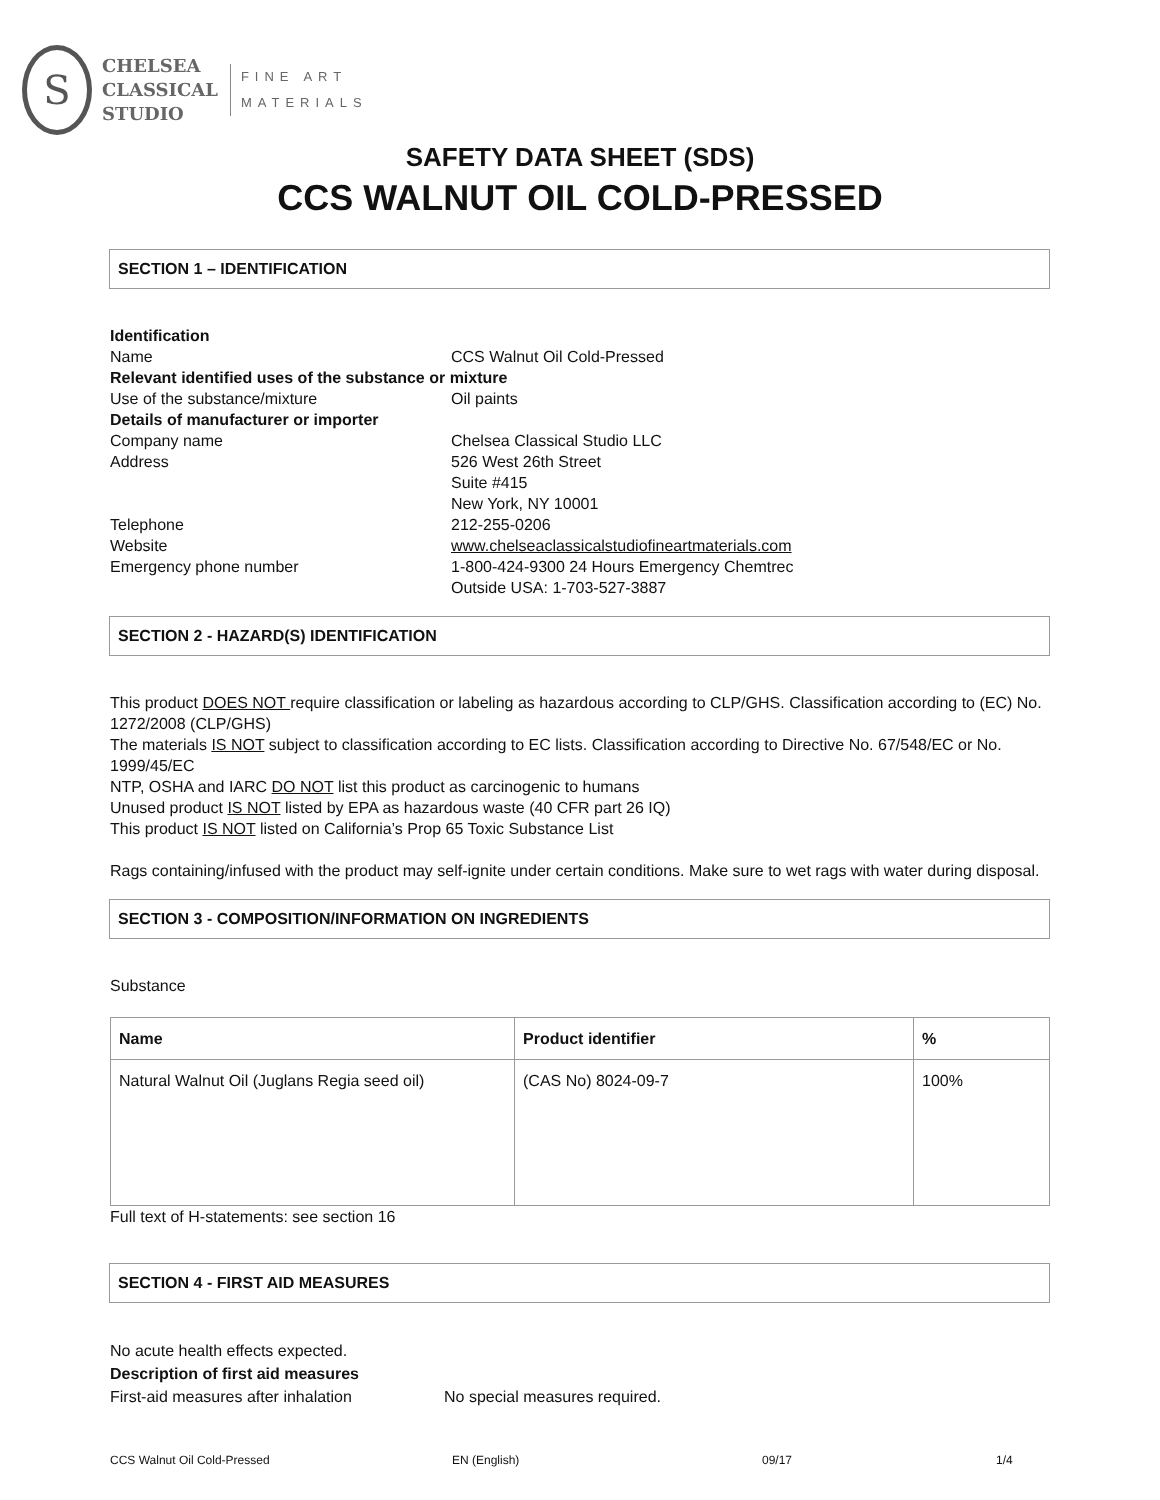S
CHELSEA
CLASSICAL
STUDIO
FINE ART
MATERIALS
SAFETY DATA SHEET (SDS)
CCS WALNUT OIL COLD-PRESSED
SECTION 1 – IDENTIFICATION
Identification
Name CCS Walnut Oil Cold-Pressed
Relevant identified uses of the substance or mixture
Use of the substance/mixture Oil paints
Details of manufacturer or importer
Company name Chelsea Classical Studio LLC
Address 526 West 26th Street
Suite #415
New York, NY 10001
Telephone 212-255-0206
Website www.chelseaclassicalstudiofineartmaterials.com
Emergency phone number 1-800-424-9300 24 Hours Emergency Chemtrec
Outside USA: 1-703-527-3887
SECTION 2 - HAZARD(S) IDENTIFICATION
This product DOES NOT require classification or labeling as hazardous according to CLP/GHS. Classification according to (EC) No. 1272/2008 (CLP/GHS)
The materials IS NOT subject to classification according to EC lists. Classification according to Directive No. 67/548/EC or No. 1999/45/EC
NTP, OSHA and IARC DO NOT list this product as carcinogenic to humans
Unused product IS NOT listed by EPA as hazardous waste (40 CFR part 26 IQ)
This product IS NOT listed on California’s Prop 65 Toxic Substance List
Rags containing/infused with the product may self-ignite under certain conditions. Make sure to wet rags with water during disposal.
SECTION 3 - COMPOSITION/INFORMATION ON INGREDIENTS
Substance
| Name | Product identifier | % |
| --- | --- | --- |
| Natural Walnut Oil (Juglans Regia seed oil) | (CAS No) 8024-09-7 | 100% |
Full text of H-statements: see section 16
SECTION 4 - FIRST AID MEASURES
No acute health effects expected.
Description of first aid measures
First-aid measures after inhalation No special measures required.
CCS Walnut Oil Cold-Pressed EN (English) 09/17 1/4